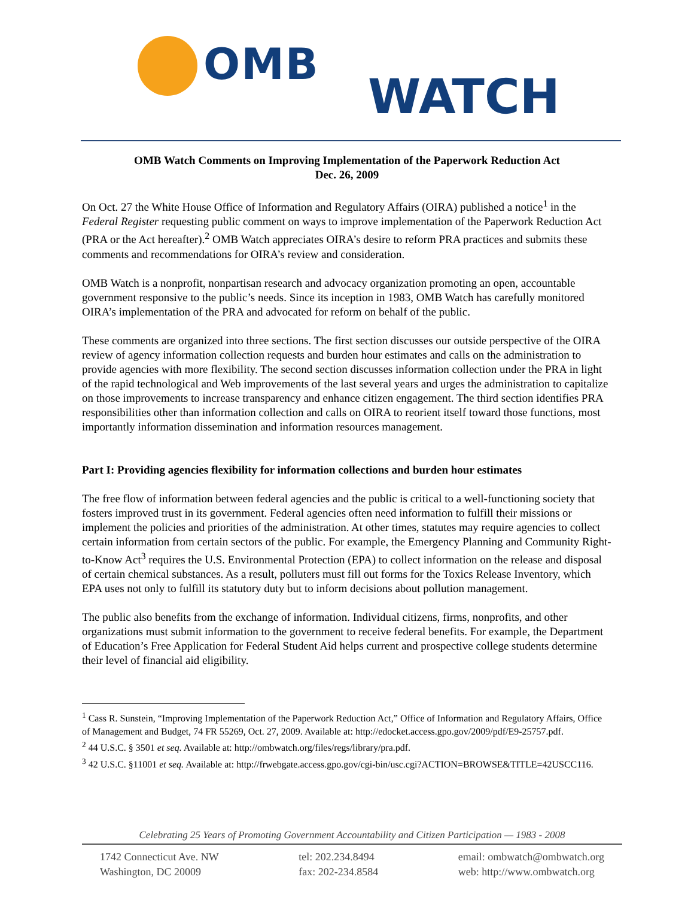OMB
WATCH
OMB Watch Comments on Improving Implementation of the Paperwork Reduction Act
Dec. 26, 2009
On Oct. 27 the White House Office of Information and Regulatory Affairs (OIRA) published a notice<sup>1</sup> in the Federal Register requesting public comment on ways to improve implementation of the Paperwork Reduction Act (PRA or the Act hereafter).<sup>2</sup> OMB Watch appreciates OIRA’s desire to reform PRA practices and submits these comments and recommendations for OIRA’s review and consideration.
OMB Watch is a nonprofit, nonpartisan research and advocacy organization promoting an open, accountable government responsive to the public’s needs. Since its inception in 1983, OMB Watch has carefully monitored OIRA’s implementation of the PRA and advocated for reform on behalf of the public.
These comments are organized into three sections. The first section discusses our outside perspective of the OIRA review of agency information collection requests and burden hour estimates and calls on the administration to provide agencies with more flexibility. The second section discusses information collection under the PRA in light of the rapid technological and Web improvements of the last several years and urges the administration to capitalize on those improvements to increase transparency and enhance citizen engagement. The third section identifies PRA responsibilities other than information collection and calls on OIRA to reorient itself toward those functions, most importantly information dissemination and information resources management.
Part I: Providing agencies flexibility for information collections and burden hour estimates
The free flow of information between federal agencies and the public is critical to a well-functioning society that fosters improved trust in its government. Federal agencies often need information to fulfill their missions or implement the policies and priorities of the administration. At other times, statutes may require agencies to collect certain information from certain sectors of the public. For example, the Emergency Planning and Community Right-to-Know Act<sup>3</sup> requires the U.S. Environmental Protection (EPA) to collect information on the release and disposal of certain chemical substances. As a result, polluters must fill out forms for the Toxics Release Inventory, which EPA uses not only to fulfill its statutory duty but to inform decisions about pollution management.
The public also benefits from the exchange of information. Individual citizens, firms, nonprofits, and other organizations must submit information to the government to receive federal benefits. For example, the Department of Education’s Free Application for Federal Student Aid helps current and prospective college students determine their level of financial aid eligibility.
<sup>1</sup> Cass R. Sunstein, “Improving Implementation of the Paperwork Reduction Act,” Office of Information and Regulatory Affairs, Office of Management and Budget, 74 FR 55269, Oct. 27, 2009. Available at: http://edocket.access.gpo.gov/2009/pdf/E9-25757.pdf.
<sup>2</sup> 44 U.S.C. § 3501 et seq. Available at: http://ombwatch.org/files/regs/library/pra.pdf.
<sup>3</sup> 42 U.S.C. §11001 et seq. Available at: http://frwebgate.access.gpo.gov/cgi-bin/usc.cgi?ACTION=BROWSE&TITLE=42USCC116.
Celebrating 25 Years of Promoting Government Accountability and Citizen Participation — 1983 - 2008
1742 Connecticut Ave. NW
Washington, DC 20009
tel: 202.234.8494
fax: 202-234.8584
email: ombwatch@ombwatch.org
web: http://www.ombwatch.org